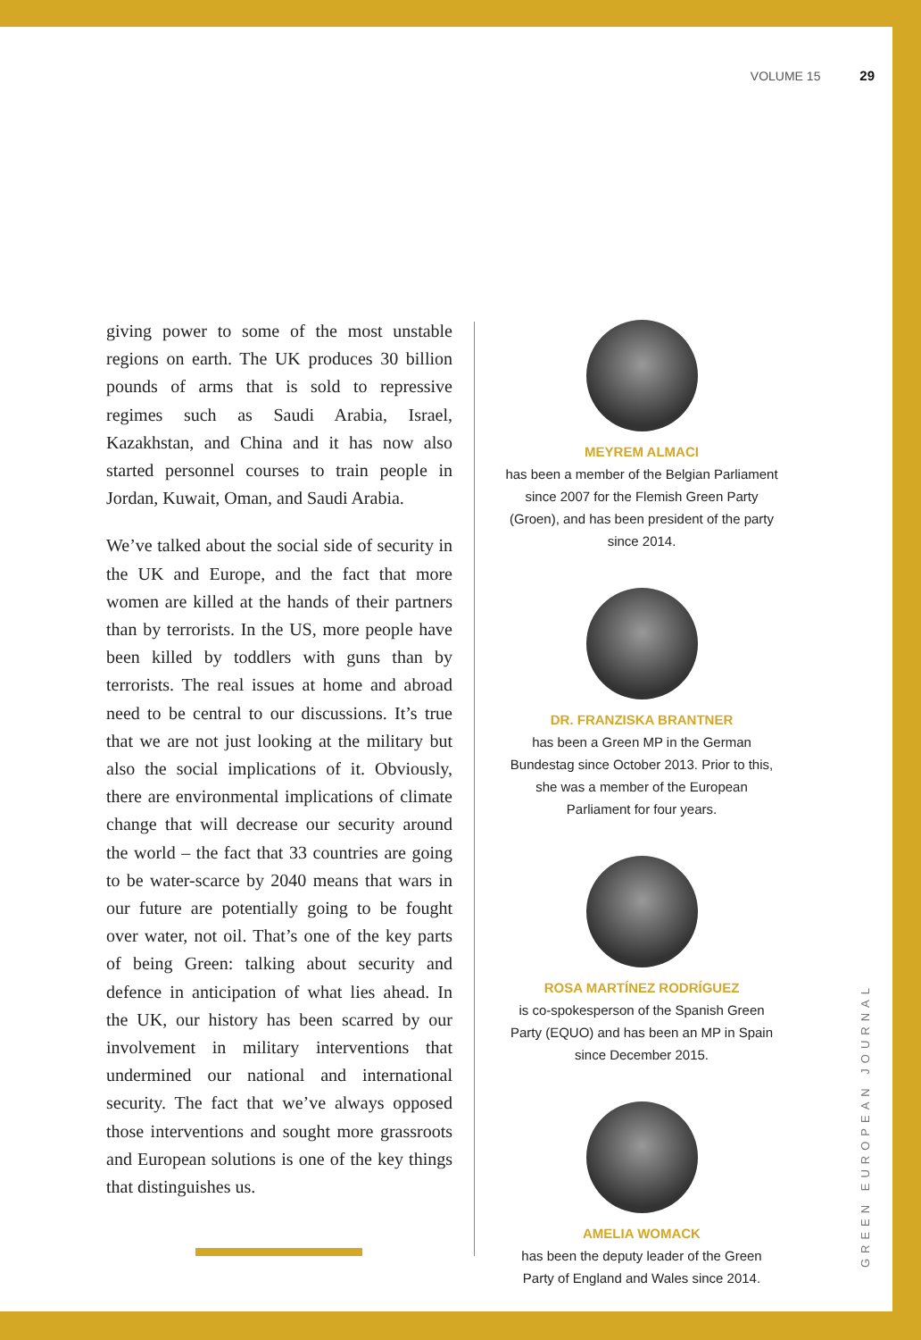VOLUME 15 29
giving power to some of the most unstable regions on earth. The UK produces 30 billion pounds of arms that is sold to repressive regimes such as Saudi Arabia, Israel, Kazakhstan, and China and it has now also started personnel courses to train people in Jordan, Kuwait, Oman, and Saudi Arabia.
We’ve talked about the social side of security in the UK and Europe, and the fact that more women are killed at the hands of their partners than by terrorists. In the US, more people have been killed by toddlers with guns than by terrorists. The real issues at home and abroad need to be central to our discussions. It’s true that we are not just looking at the military but also the social implications of it. Obviously, there are environmental implications of climate change that will decrease our security around the world – the fact that 33 countries are going to be water-scarce by 2040 means that wars in our future are potentially going to be fought over water, not oil. That’s one of the key parts of being Green: talking about security and defence in anticipation of what lies ahead. In the UK, our history has been scarred by our involvement in military interventions that undermined our national and international security. The fact that we’ve always opposed those interventions and sought more grassroots and European solutions is one of the key things that distinguishes us.
MEYREM ALMACI
has been a member of the Belgian Parliament since 2007 for the Flemish Green Party (Groen), and has been president of the party since 2014.
DR. FRANZISKA BRANTNER
has been a Green MP in the German Bundestag since October 2013. Prior to this, she was a member of the European Parliament for four years.
ROSA MARTÍNEZ RODRÍGUEZ
is co-spokesperson of the Spanish Green Party (EQUO) and has been an MP in Spain since December 2015.
AMELIA WOMACK
has been the deputy leader of the Green Party of England and Wales since 2014.
GREEN EUROPEAN JOURNAL